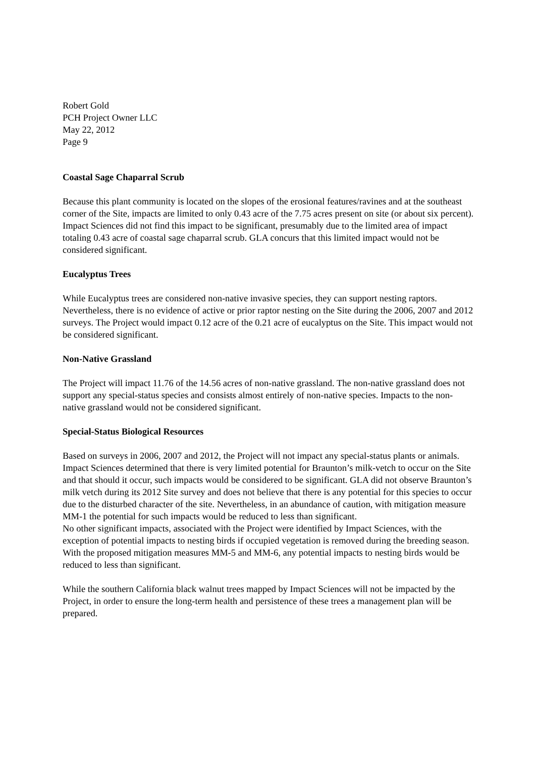Robert Gold
PCH Project Owner LLC
May 22, 2012
Page 9
Coastal Sage Chaparral Scrub
Because this plant community is located on the slopes of the erosional features/ravines and at the southeast corner of the Site, impacts are limited to only 0.43 acre of the 7.75 acres present on site (or about six percent). Impact Sciences did not find this impact to be significant, presumably due to the limited area of impact totaling 0.43 acre of coastal sage chaparral scrub. GLA concurs that this limited impact would not be considered significant.
Eucalyptus Trees
While Eucalyptus trees are considered non-native invasive species, they can support nesting raptors. Nevertheless, there is no evidence of active or prior raptor nesting on the Site during the 2006, 2007 and 2012 surveys. The Project would impact 0.12 acre of the 0.21 acre of eucalyptus on the Site. This impact would not be considered significant.
Non-Native Grassland
The Project will impact 11.76 of the 14.56 acres of non-native grassland. The non-native grassland does not support any special-status species and consists almost entirely of non-native species. Impacts to the non-native grassland would not be considered significant.
Special-Status Biological Resources
Based on surveys in 2006, 2007 and 2012, the Project will not impact any special-status plants or animals. Impact Sciences determined that there is very limited potential for Braunton’s milk-vetch to occur on the Site and that should it occur, such impacts would be considered to be significant. GLA did not observe Braunton’s milk vetch during its 2012 Site survey and does not believe that there is any potential for this species to occur due to the disturbed character of the site. Nevertheless, in an abundance of caution, with mitigation measure MM-1 the potential for such impacts would be reduced to less than significant.
No other significant impacts, associated with the Project were identified by Impact Sciences, with the exception of potential impacts to nesting birds if occupied vegetation is removed during the breeding season. With the proposed mitigation measures MM-5 and MM-6, any potential impacts to nesting birds would be reduced to less than significant.
While the southern California black walnut trees mapped by Impact Sciences will not be impacted by the Project, in order to ensure the long-term health and persistence of these trees a management plan will be prepared.